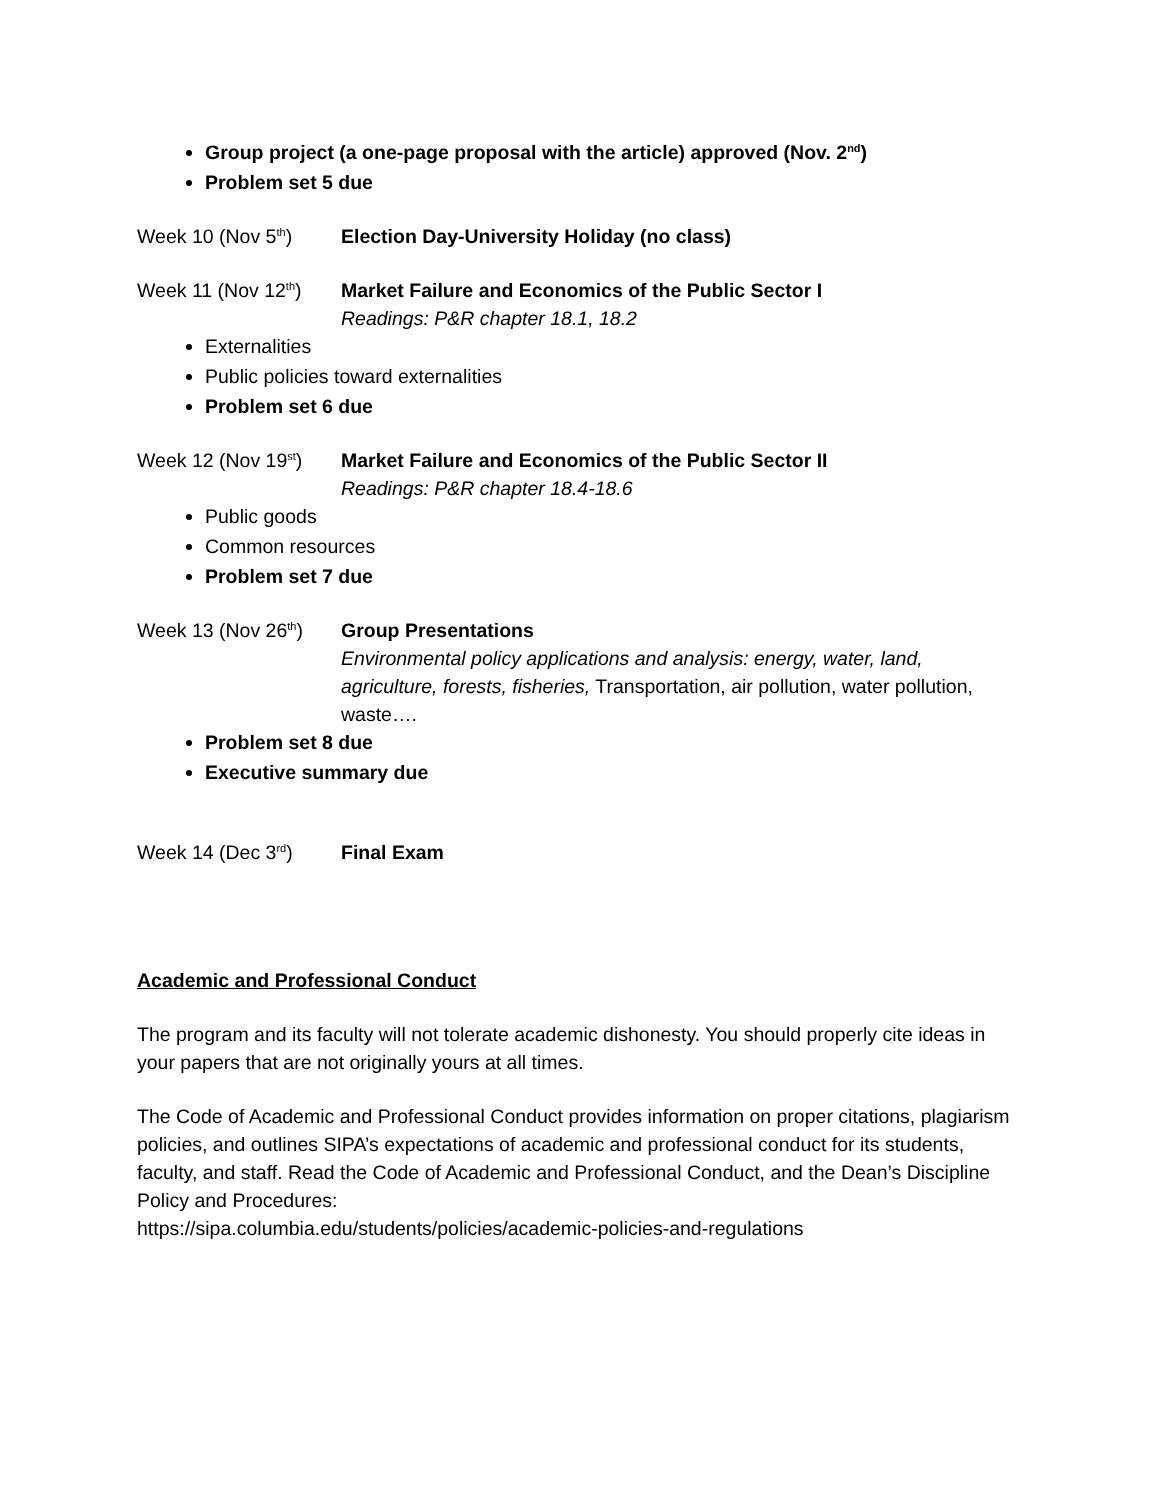Group project (a one-page proposal with the article) approved (Nov. 2<sup>nd</sup>)
Problem set 5 due
Week 10 (Nov 5<sup>th</sup>) Election Day-University Holiday (no class)
Week 11 (Nov 12<sup>th</sup>)
Market Failure and Economics of the Public Sector I
Readings: P&R chapter 18.1, 18.2
Externalities
Public policies toward externalities
Problem set 6 due
Week 12 (Nov 19<sup>st</sup>)
Market Failure and Economics of the Public Sector II
Readings: P&R chapter 18.4-18.6
Public goods
Common resources
Problem set 7 due
Week 13 (Nov 26<sup>th</sup>)
Group Presentations
Environmental policy applications and analysis: energy, water, land, agriculture, forests, fisheries, Transportation, air pollution, water pollution, waste….
Problem set 8 due
Executive summary due
Week 14 (Dec 3<sup>rd</sup>) Final Exam
Academic and Professional Conduct
The program and its faculty will not tolerate academic dishonesty. You should properly cite ideas in your papers that are not originally yours at all times.
The Code of Academic and Professional Conduct provides information on proper citations, plagiarism policies, and outlines SIPA’s expectations of academic and professional conduct for its students, faculty, and staff. Read the Code of Academic and Professional Conduct, and the Dean’s Discipline Policy and Procedures:
https://sipa.columbia.edu/students/policies/academic-policies-and-regulations